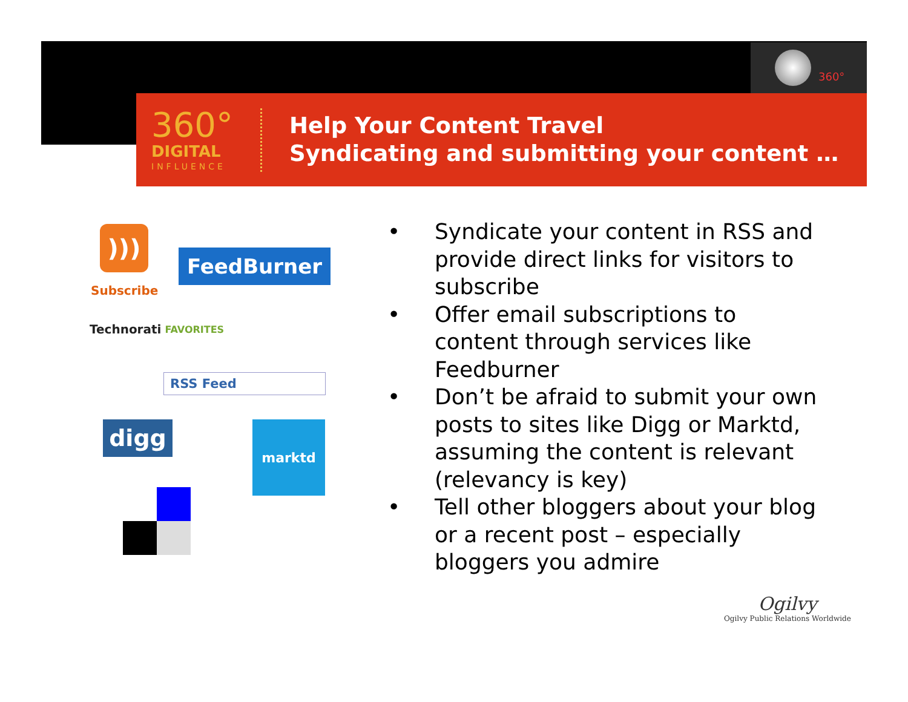360°
360°
DIGITAL
INFLUENCE
Help Your Content Travel
Syndicating and submitting your content …
)))
Subscribe
FeedBurner
Technorati FAVORITES
RSS Feed
digg marktd
• Syndicate your content in RSS and provide direct links for visitors to subscribe
• Offer email subscriptions to content through services like Feedburner
• Don’t be afraid to submit your own posts to sites like Digg or Marktd, assuming the content is relevant (relevancy is key)
• Tell other bloggers about your blog or a recent post – especially bloggers you admire
Ogilvy
Ogilvy Public Relations Worldwide